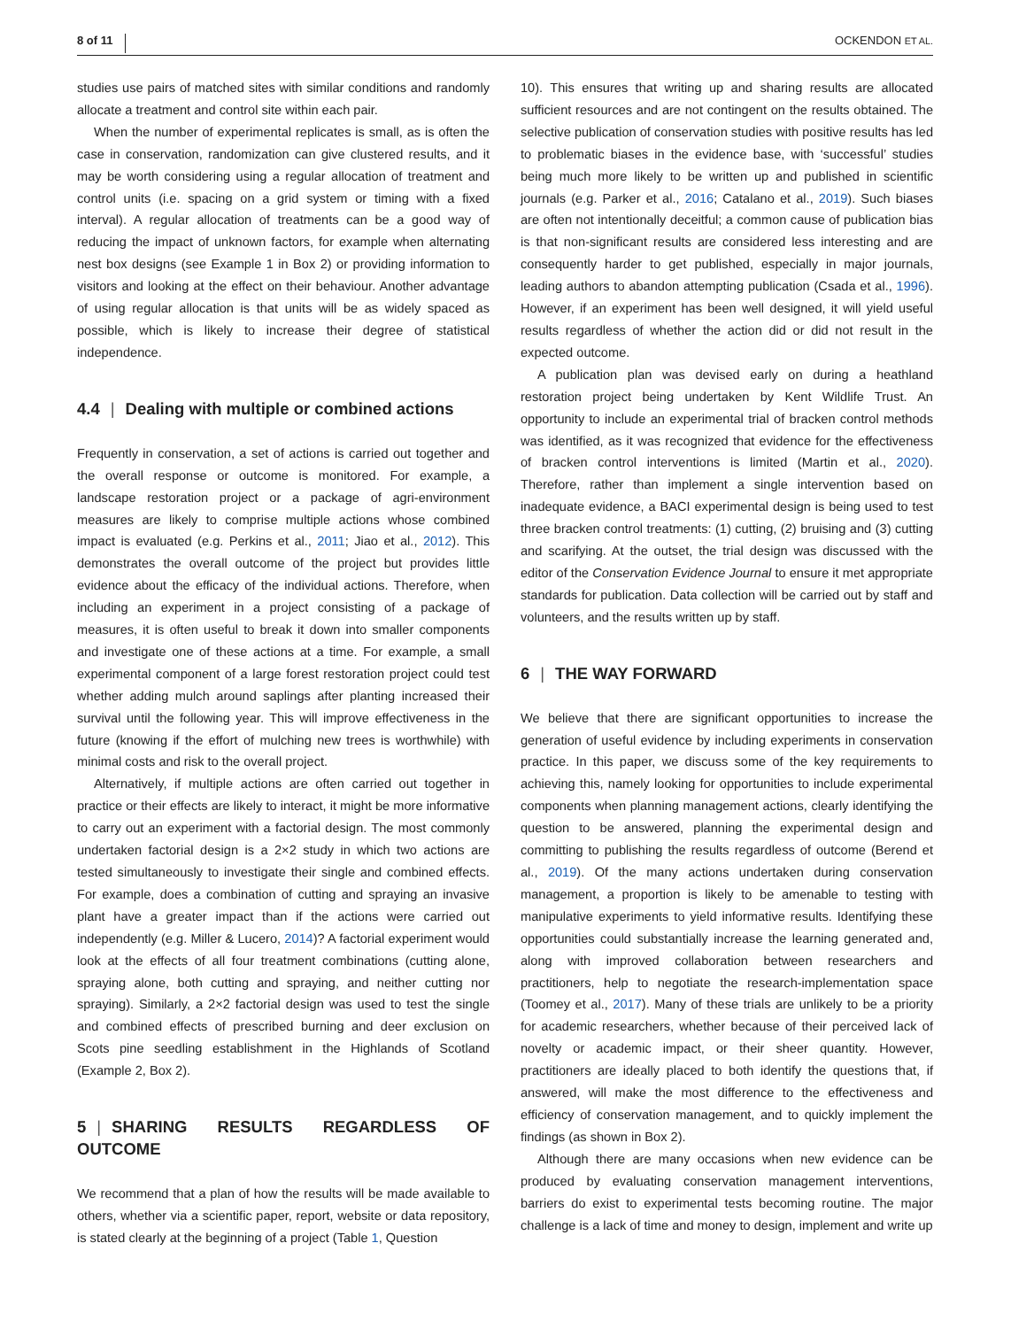8 of 11 OCKENDON ET AL.
studies use pairs of matched sites with similar conditions and randomly allocate a treatment and control site within each pair.
When the number of experimental replicates is small, as is often the case in conservation, randomization can give clustered results, and it may be worth considering using a regular allocation of treatment and control units (i.e. spacing on a grid system or timing with a fixed interval). A regular allocation of treatments can be a good way of reducing the impact of unknown factors, for example when alternating nest box designs (see Example 1 in Box 2) or providing information to visitors and looking at the effect on their behaviour. Another advantage of using regular allocation is that units will be as widely spaced as possible, which is likely to increase their degree of statistical independence.
4.4 | Dealing with multiple or combined actions
Frequently in conservation, a set of actions is carried out together and the overall response or outcome is monitored. For example, a landscape restoration project or a package of agri-environment measures are likely to comprise multiple actions whose combined impact is evaluated (e.g. Perkins et al., 2011; Jiao et al., 2012). This demonstrates the overall outcome of the project but provides little evidence about the efficacy of the individual actions. Therefore, when including an experiment in a project consisting of a package of measures, it is often useful to break it down into smaller components and investigate one of these actions at a time. For example, a small experimental component of a large forest restoration project could test whether adding mulch around saplings after planting increased their survival until the following year. This will improve effectiveness in the future (knowing if the effort of mulching new trees is worthwhile) with minimal costs and risk to the overall project.
Alternatively, if multiple actions are often carried out together in practice or their effects are likely to interact, it might be more informative to carry out an experiment with a factorial design. The most commonly undertaken factorial design is a 2×2 study in which two actions are tested simultaneously to investigate their single and combined effects. For example, does a combination of cutting and spraying an invasive plant have a greater impact than if the actions were carried out independently (e.g. Miller & Lucero, 2014)? A factorial experiment would look at the effects of all four treatment combinations (cutting alone, spraying alone, both cutting and spraying, and neither cutting nor spraying). Similarly, a 2×2 factorial design was used to test the single and combined effects of prescribed burning and deer exclusion on Scots pine seedling establishment in the Highlands of Scotland (Example 2, Box 2).
5 | SHARING RESULTS REGARDLESS OF OUTCOME
We recommend that a plan of how the results will be made available to others, whether via a scientific paper, report, website or data repository, is stated clearly at the beginning of a project (Table 1, Question
10). This ensures that writing up and sharing results are allocated sufficient resources and are not contingent on the results obtained. The selective publication of conservation studies with positive results has led to problematic biases in the evidence base, with ‘successful’ studies being much more likely to be written up and published in scientific journals (e.g. Parker et al., 2016; Catalano et al., 2019). Such biases are often not intentionally deceitful; a common cause of publication bias is that non-significant results are considered less interesting and are consequently harder to get published, especially in major journals, leading authors to abandon attempting publication (Csada et al., 1996). However, if an experiment has been well designed, it will yield useful results regardless of whether the action did or did not result in the expected outcome.
A publication plan was devised early on during a heathland restoration project being undertaken by Kent Wildlife Trust. An opportunity to include an experimental trial of bracken control methods was identified, as it was recognized that evidence for the effectiveness of bracken control interventions is limited (Martin et al., 2020). Therefore, rather than implement a single intervention based on inadequate evidence, a BACI experimental design is being used to test three bracken control treatments: (1) cutting, (2) bruising and (3) cutting and scarifying. At the outset, the trial design was discussed with the editor of the Conservation Evidence Journal to ensure it met appropriate standards for publication. Data collection will be carried out by staff and volunteers, and the results written up by staff.
6 | THE WAY FORWARD
We believe that there are significant opportunities to increase the generation of useful evidence by including experiments in conservation practice. In this paper, we discuss some of the key requirements to achieving this, namely looking for opportunities to include experimental components when planning management actions, clearly identifying the question to be answered, planning the experimental design and committing to publishing the results regardless of outcome (Berend et al., 2019). Of the many actions undertaken during conservation management, a proportion is likely to be amenable to testing with manipulative experiments to yield informative results. Identifying these opportunities could substantially increase the learning generated and, along with improved collaboration between researchers and practitioners, help to negotiate the research-implementation space (Toomey et al., 2017). Many of these trials are unlikely to be a priority for academic researchers, whether because of their perceived lack of novelty or academic impact, or their sheer quantity. However, practitioners are ideally placed to both identify the questions that, if answered, will make the most difference to the effectiveness and efficiency of conservation management, and to quickly implement the findings (as shown in Box 2).
Although there are many occasions when new evidence can be produced by evaluating conservation management interventions, barriers do exist to experimental tests becoming routine. The major challenge is a lack of time and money to design, implement and write up